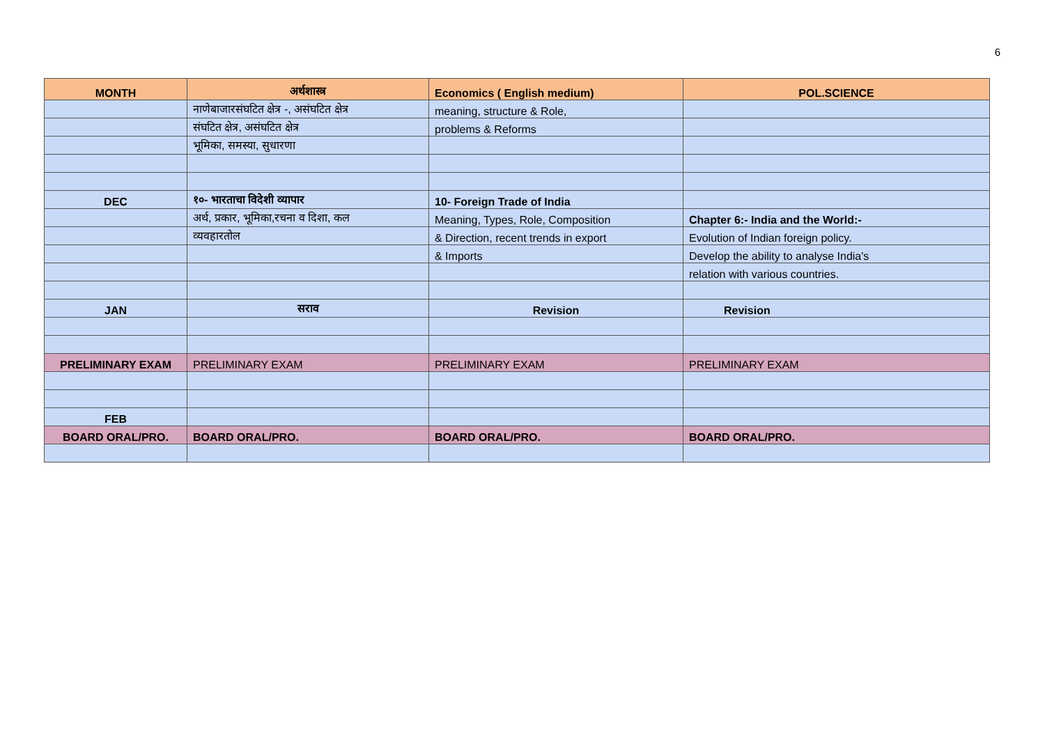6
| MONTH | अर्थशास्त्र | Economics ( English medium) | POL.SCIENCE |
| --- | --- | --- | --- |
| | नाणेबाजारसंघटित क्षेत्र -, असंघटित क्षेत्र | meaning, structure & Role, | |
| | संघटित क्षेत्र, असंघटित क्षेत्र | problems & Reforms | |
| | भूमिका, समस्या, सुधारणा | | |
| DEC | १०- भारताचा विदेशी व्यापार | 10- Foreign Trade of India | |
| | अर्थ, प्रकार, भूमिका,रचना व दिशा, कल | Meaning, Types, Role, Composition | Chapter 6:- India and the World:- |
| | व्यवहारतोल | & Direction, recent trends in export | Evolution of Indian foreign policy. |
| | | & Imports | Develop the ability to analyse India's |
| | | | relation with various countries. |
| JAN | सराव | Revision | Revision |
| PRELIMINARY EXAM | PRELIMINARY EXAM | PRELIMINARY EXAM | PRELIMINARY EXAM |
| FEB | | | |
| BOARD ORAL/PRO. | BOARD ORAL/PRO. | BOARD ORAL/PRO. | BOARD ORAL/PRO. |